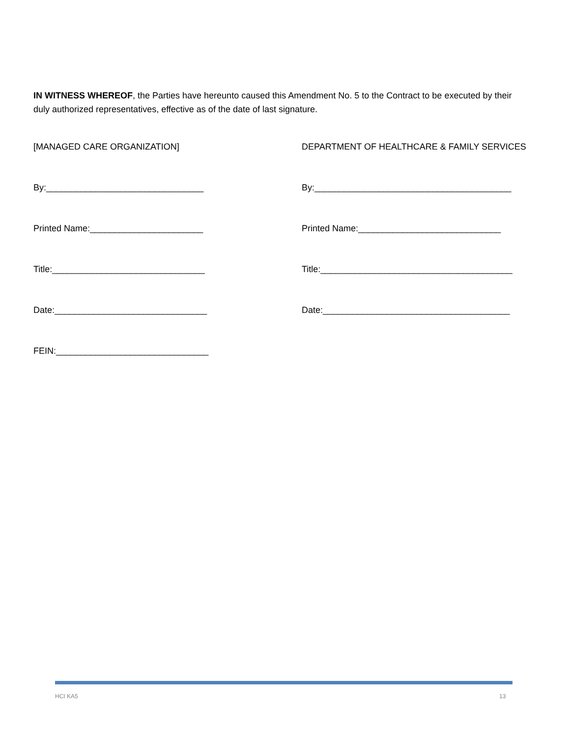IN WITNESS WHEREOF, the Parties have hereunto caused this Amendment No. 5 to the Contract to be executed by their duly authorized representatives, effective as of the date of last signature.
[MANAGED CARE ORGANIZATION]
DEPARTMENT OF HEALTHCARE & FAMILY SERVICES
By:________________________________
By:________________________________________
Printed Name:_______________________
Printed Name:_____________________________
Title:_______________________________
Title:_______________________________________
Date:_______________________________
Date:______________________________________
FEIN:_______________________________
HCI KA5 13